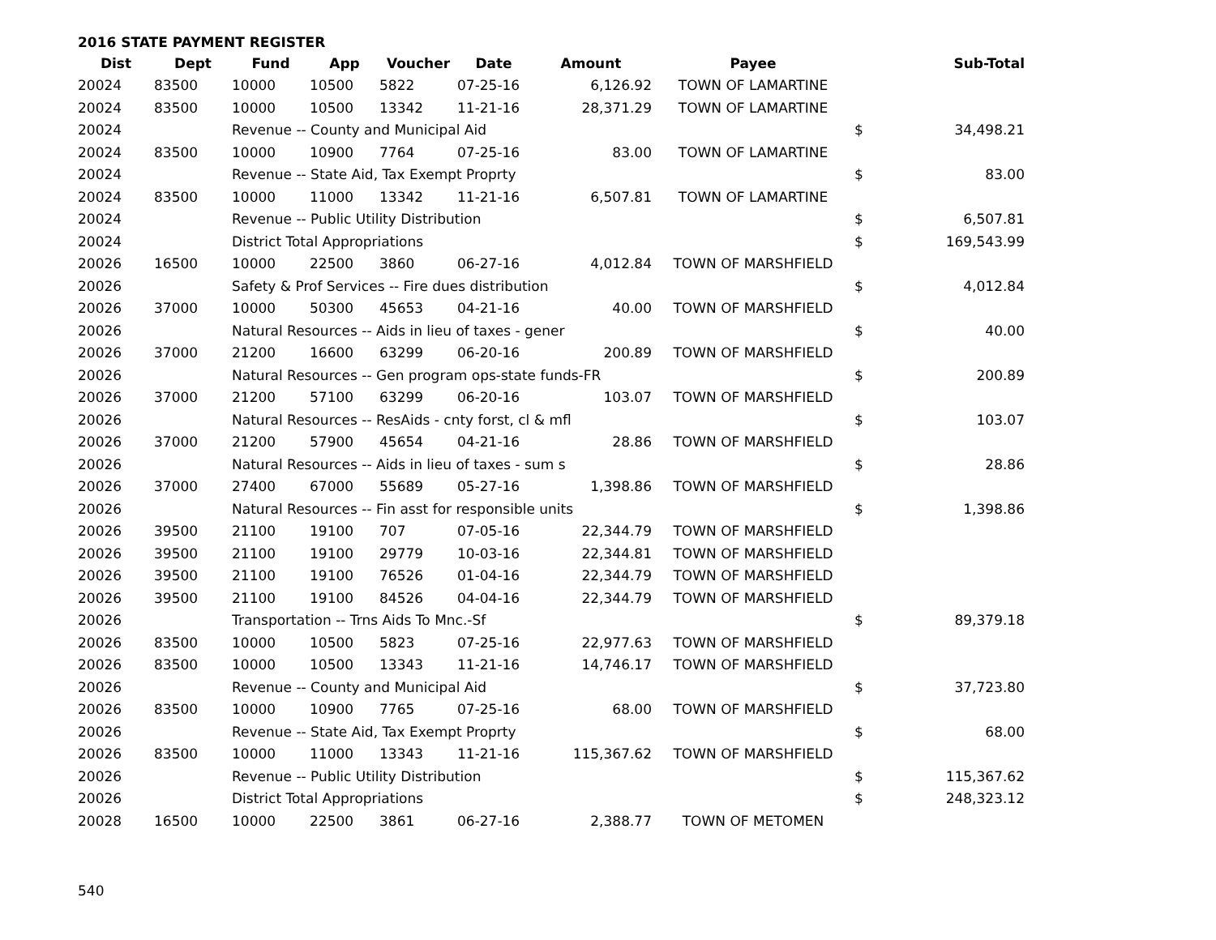2016 STATE PAYMENT REGISTER
| Dist | Dept | Fund | App | Voucher | Date | Amount | Payee | | Sub-Total |
| --- | --- | --- | --- | --- | --- | --- | --- | --- | --- |
| 20024 | 83500 | 10000 | 10500 | 5822 | 07-25-16 | 6,126.92 | TOWN OF LAMARTINE | | |
| 20024 | 83500 | 10000 | 10500 | 13342 | 11-21-16 | 28,371.29 | TOWN OF LAMARTINE | | |
| 20024 | | Revenue -- County and Municipal Aid | | | | | | $ | 34,498.21 |
| 20024 | 83500 | 10000 | 10900 | 7764 | 07-25-16 | 83.00 | TOWN OF LAMARTINE | | |
| 20024 | | Revenue -- State Aid, Tax Exempt Proprty | | | | | | $ | 83.00 |
| 20024 | 83500 | 10000 | 11000 | 13342 | 11-21-16 | 6,507.81 | TOWN OF LAMARTINE | | |
| 20024 | | Revenue -- Public Utility Distribution | | | | | | $ | 6,507.81 |
| 20024 | | District Total Appropriations | | | | | | $ | 169,543.99 |
| 20026 | 16500 | 10000 | 22500 | 3860 | 06-27-16 | 4,012.84 | TOWN OF MARSHFIELD | | |
| 20026 | | Safety & Prof Services -- Fire dues distribution | | | | | | $ | 4,012.84 |
| 20026 | 37000 | 10000 | 50300 | 45653 | 04-21-16 | 40.00 | TOWN OF MARSHFIELD | | |
| 20026 | | Natural Resources -- Aids in lieu of taxes - gener | | | | | | $ | 40.00 |
| 20026 | 37000 | 21200 | 16600 | 63299 | 06-20-16 | 200.89 | TOWN OF MARSHFIELD | | |
| 20026 | | Natural Resources -- Gen program ops-state funds-FR | | | | | | $ | 200.89 |
| 20026 | 37000 | 21200 | 57100 | 63299 | 06-20-16 | 103.07 | TOWN OF MARSHFIELD | | |
| 20026 | | Natural Resources -- ResAids - cnty forst, cl & mfl | | | | | | $ | 103.07 |
| 20026 | 37000 | 21200 | 57900 | 45654 | 04-21-16 | 28.86 | TOWN OF MARSHFIELD | | |
| 20026 | | Natural Resources -- Aids in lieu of taxes - sum s | | | | | | $ | 28.86 |
| 20026 | 37000 | 27400 | 67000 | 55689 | 05-27-16 | 1,398.86 | TOWN OF MARSHFIELD | | |
| 20026 | | Natural Resources -- Fin asst for responsible units | | | | | | $ | 1,398.86 |
| 20026 | 39500 | 21100 | 19100 | 707 | 07-05-16 | 22,344.79 | TOWN OF MARSHFIELD | | |
| 20026 | 39500 | 21100 | 19100 | 29779 | 10-03-16 | 22,344.81 | TOWN OF MARSHFIELD | | |
| 20026 | 39500 | 21100 | 19100 | 76526 | 01-04-16 | 22,344.79 | TOWN OF MARSHFIELD | | |
| 20026 | 39500 | 21100 | 19100 | 84526 | 04-04-16 | 22,344.79 | TOWN OF MARSHFIELD | | |
| 20026 | | Transportation -- Trns Aids To Mnc.-Sf | | | | | | $ | 89,379.18 |
| 20026 | 83500 | 10000 | 10500 | 5823 | 07-25-16 | 22,977.63 | TOWN OF MARSHFIELD | | |
| 20026 | 83500 | 10000 | 10500 | 13343 | 11-21-16 | 14,746.17 | TOWN OF MARSHFIELD | | |
| 20026 | | Revenue -- County and Municipal Aid | | | | | | $ | 37,723.80 |
| 20026 | 83500 | 10000 | 10900 | 7765 | 07-25-16 | 68.00 | TOWN OF MARSHFIELD | | |
| 20026 | | Revenue -- State Aid, Tax Exempt Proprty | | | | | | $ | 68.00 |
| 20026 | 83500 | 10000 | 11000 | 13343 | 11-21-16 | 115,367.62 | TOWN OF MARSHFIELD | | |
| 20026 | | Revenue -- Public Utility Distribution | | | | | | $ | 115,367.62 |
| 20026 | | District Total Appropriations | | | | | | $ | 248,323.12 |
| 20028 | 16500 | 10000 | 22500 | 3861 | 06-27-16 | 2,388.77 | TOWN OF METOMEN | | |
540